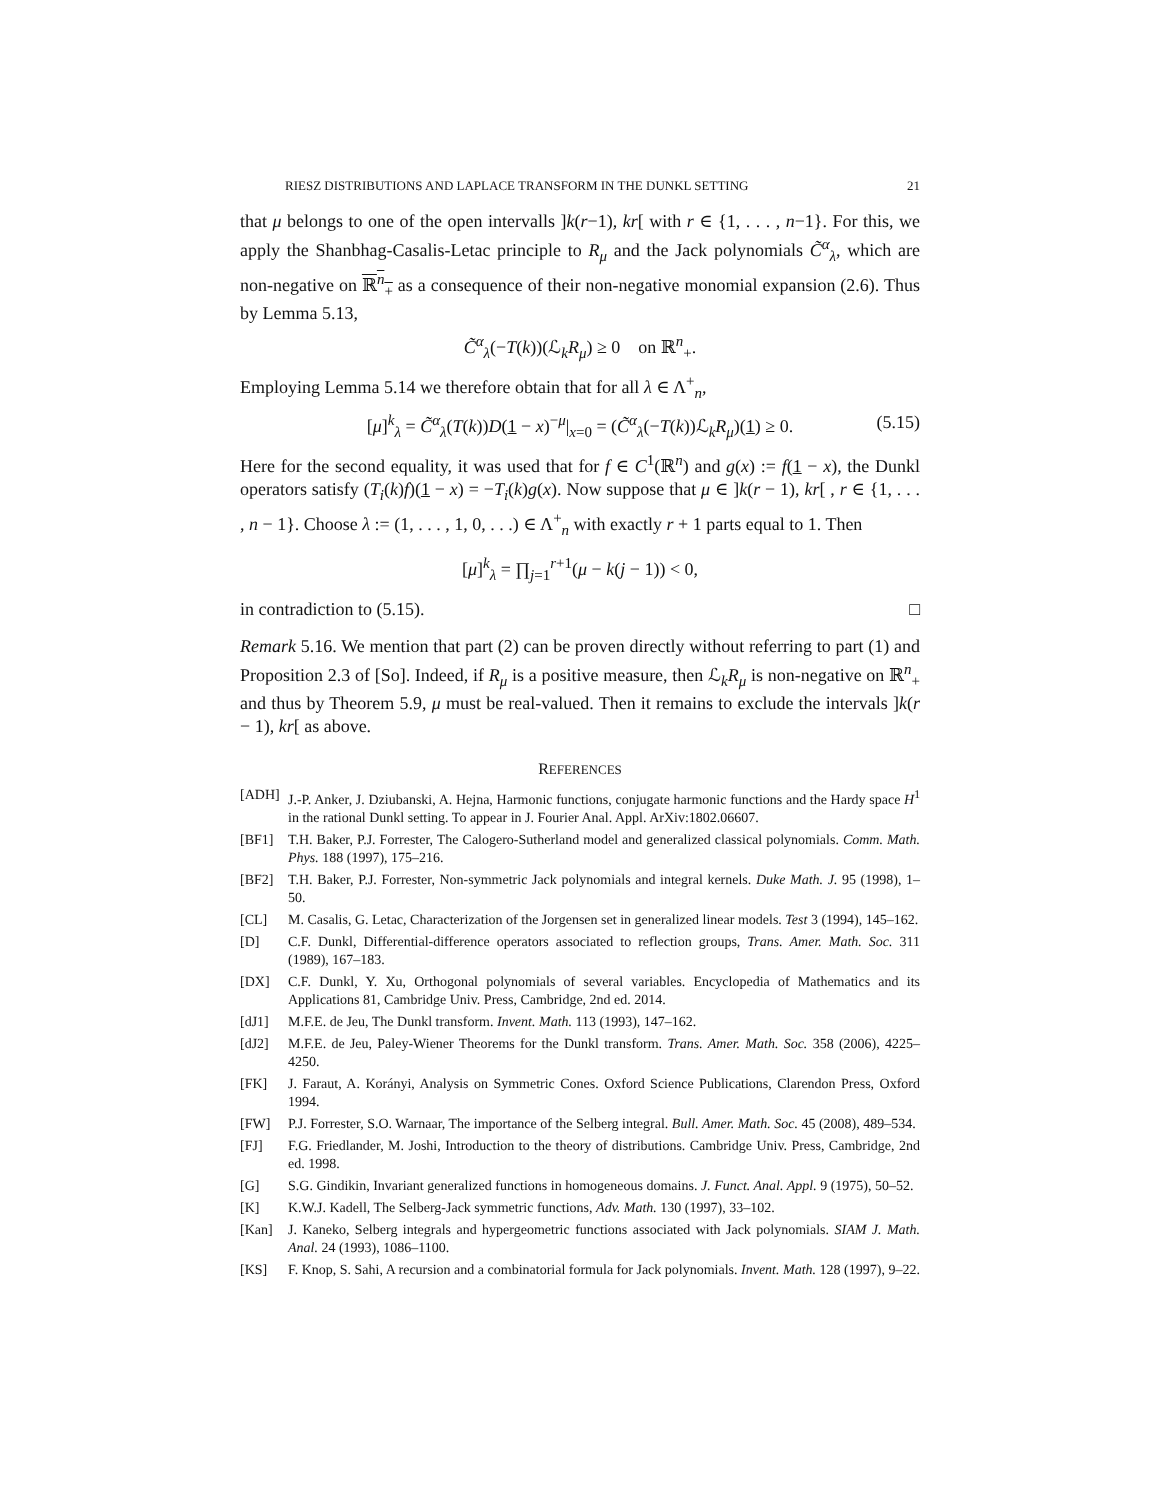RIESZ DISTRIBUTIONS AND LAPLACE TRANSFORM IN THE DUNKL SETTING 21
that μ belongs to one of the open intervalls ]k(r−1), kr[ with r ∈ {1, . . . , n−1}. For this, we apply the Shanbhag-Casalis-Letac principle to R<sub>μ</sub> and the Jack polynomials C̃<sup>α</sup><sub>λ</sub>, which are non-negative on ℝ<sup>n</sup><sub>+</sub> as a consequence of their non-negative monomial expansion (2.6). Thus by Lemma 5.13,
C̃<sup>α</sup><sub>λ</sub>(−T(k))(ℒ<sub>k</sub>R<sub>μ</sub>) ≥ 0 on ℝ<sup>n</sup><sub>+</sub>.
Employing Lemma 5.14 we therefore obtain that for all λ ∈ Λ<sup>+</sup><sub>n</sub>,
[μ]<sup>k</sup><sub>λ</sub> = C̃<sup>α</sup><sub>λ</sub>(T(k))D(1 − x)<sup>−μ</sup>|<sub>x=0</sub> = (C̃<sup>α</sup><sub>λ</sub>(−T(k))ℒ<sub>k</sub>R<sub>μ</sub>)(1) ≥ 0. (5.15)
Here for the second equality, it was used that for f ∈ C<sup>1</sup>(ℝ<sup>n</sup>) and g(x) := f(1 − x), the Dunkl operators satisfy (T<sub>i</sub>(k)f)(1 − x) = −T<sub>i</sub>(k)g(x). Now suppose that μ ∈ ]k(r − 1), kr[ , r ∈ {1, . . . , n − 1}. Choose λ := (1, . . . , 1, 0, . . .) ∈ Λ<sup>+</sup><sub>n</sub> with exactly r + 1 parts equal to 1. Then
[μ]<sup>k</sup><sub>λ</sub> = ∏<sub>j=1</sub><sup>r+1</sup>(μ − k(j − 1)) < 0,
in contradiction to (5.15). □
Remark 5.16. We mention that part (2) can be proven directly without referring to part (1) and Proposition 2.3 of [So]. Indeed, if R<sub>μ</sub> is a positive measure, then ℒ<sub>k</sub>R<sub>μ</sub> is non-negative on ℝ<sup>n</sup><sub>+</sub> and thus by Theorem 5.9, μ must be real-valued. Then it remains to exclude the intervals ]k(r − 1), kr[ as above.
REFERENCES
[ADH] J.-P. Anker, J. Dziubanski, A. Hejna, Harmonic functions, conjugate harmonic functions and the Hardy space H<sup>1</sup> in the rational Dunkl setting. To appear in J. Fourier Anal. Appl. ArXiv:1802.06607.
[BF1] T.H. Baker, P.J. Forrester, The Calogero-Sutherland model and generalized classical polynomials. Comm. Math. Phys. 188 (1997), 175–216.
[BF2] T.H. Baker, P.J. Forrester, Non-symmetric Jack polynomials and integral kernels. Duke Math. J. 95 (1998), 1–50.
[CL] M. Casalis, G. Letac, Characterization of the Jorgensen set in generalized linear models. Test 3 (1994), 145–162.
[D] C.F. Dunkl, Differential-difference operators associated to reflection groups, Trans. Amer. Math. Soc. 311 (1989), 167–183.
[DX] C.F. Dunkl, Y. Xu, Orthogonal polynomials of several variables. Encyclopedia of Mathematics and its Applications 81, Cambridge Univ. Press, Cambridge, 2nd ed. 2014.
[dJ1] M.F.E. de Jeu, The Dunkl transform. Invent. Math. 113 (1993), 147–162.
[dJ2] M.F.E. de Jeu, Paley-Wiener Theorems for the Dunkl transform. Trans. Amer. Math. Soc. 358 (2006), 4225–4250.
[FK] J. Faraut, A. Korányi, Analysis on Symmetric Cones. Oxford Science Publications, Clarendon Press, Oxford 1994.
[FW] P.J. Forrester, S.O. Warnaar, The importance of the Selberg integral. Bull. Amer. Math. Soc. 45 (2008), 489–534.
[FJ] F.G. Friedlander, M. Joshi, Introduction to the theory of distributions. Cambridge Univ. Press, Cambridge, 2nd ed. 1998.
[G] S.G. Gindikin, Invariant generalized functions in homogeneous domains. J. Funct. Anal. Appl. 9 (1975), 50–52.
[K] K.W.J. Kadell, The Selberg-Jack symmetric functions, Adv. Math. 130 (1997), 33–102.
[Kan] J. Kaneko, Selberg integrals and hypergeometric functions associated with Jack polynomials. SIAM J. Math. Anal. 24 (1993), 1086–1100.
[KS] F. Knop, S. Sahi, A recursion and a combinatorial formula for Jack polynomials. Invent. Math. 128 (1997), 9–22.